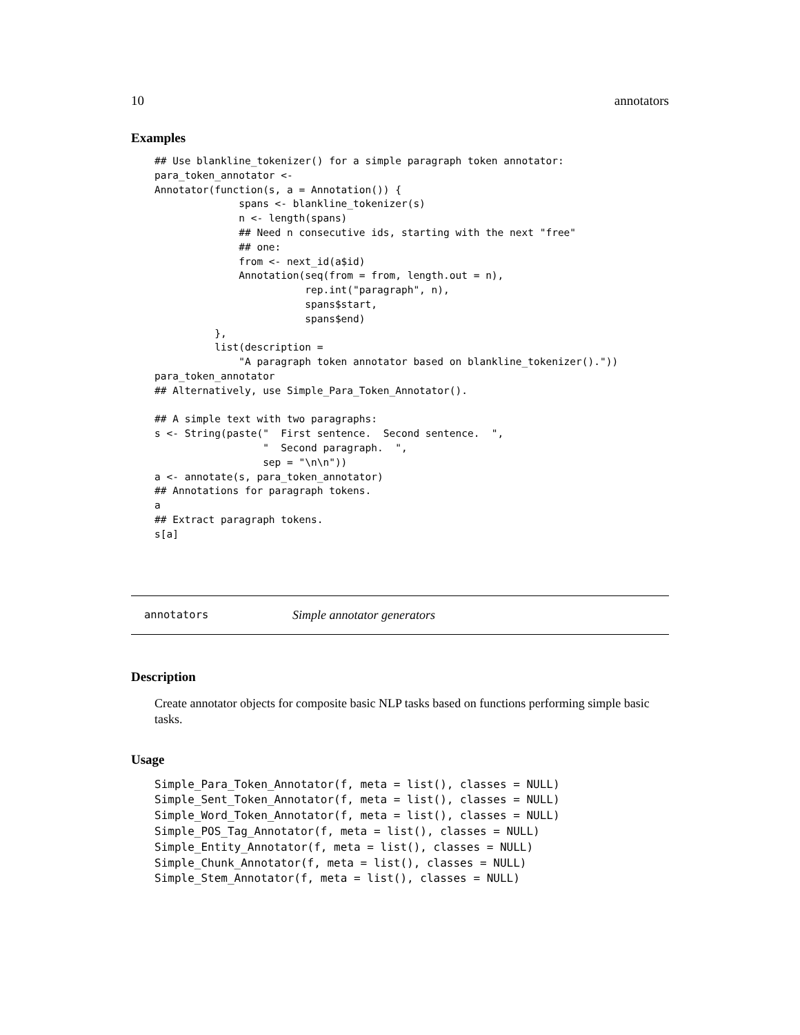10 annotators
Examples
## Use blankline_tokenizer() for a simple paragraph token annotator:
para_token_annotator <-
Annotator(function(s, a = Annotation()) {
              spans <- blankline_tokenizer(s)
              n <- length(spans)
              ## Need n consecutive ids, starting with the next "free"
              ## one:
              from <- next_id(a$id)
              Annotation(seq(from = from, length.out = n),
                         rep.int("paragraph", n),
                         spans$start,
                         spans$end)
          },
          list(description =
              "A paragraph token annotator based on blankline_tokenizer()."))
para_token_annotator
## Alternatively, use Simple_Para_Token_Annotator().

## A simple text with two paragraphs:
s <- String(paste("  First sentence.  Second sentence.  ",
                  "  Second paragraph.  ",
                  sep = "\n\n"))
a <- annotate(s, para_token_annotator)
## Annotations for paragraph tokens.
a
## Extract paragraph tokens.
s[a]
annotators Simple annotator generators
Description
Create annotator objects for composite basic NLP tasks based on functions performing simple basic tasks.
Usage
Simple_Para_Token_Annotator(f, meta = list(), classes = NULL)
Simple_Sent_Token_Annotator(f, meta = list(), classes = NULL)
Simple_Word_Token_Annotator(f, meta = list(), classes = NULL)
Simple_POS_Tag_Annotator(f, meta = list(), classes = NULL)
Simple_Entity_Annotator(f, meta = list(), classes = NULL)
Simple_Chunk_Annotator(f, meta = list(), classes = NULL)
Simple_Stem_Annotator(f, meta = list(), classes = NULL)